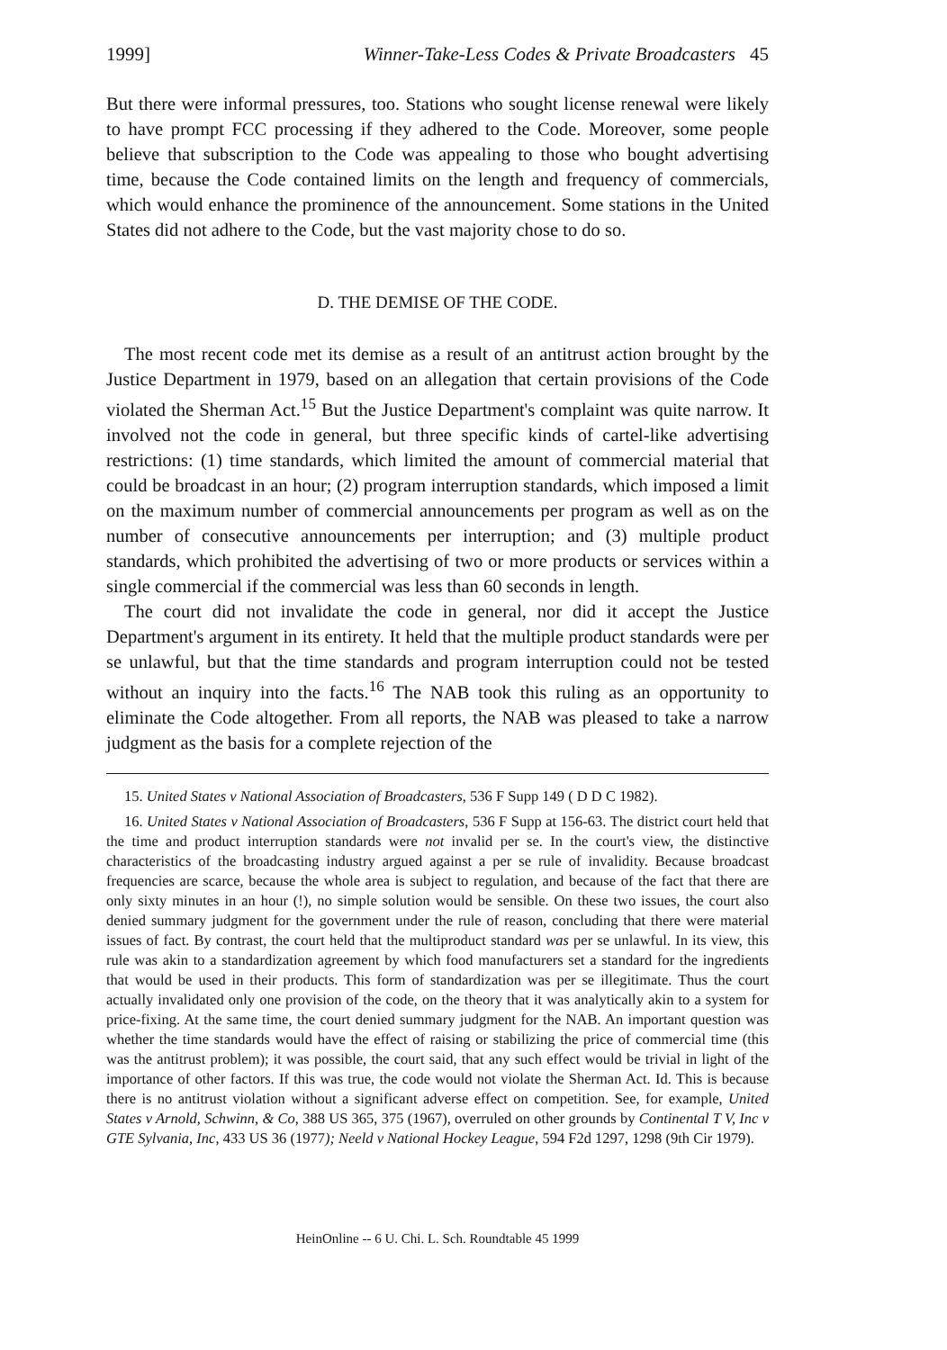1999] Winner-Take-Less Codes & Private Broadcasters 45
But there were informal pressures, too. Stations who sought license renewal were likely to have prompt FCC processing if they adhered to the Code. Moreover, some people believe that subscription to the Code was appealing to those who bought advertising time, because the Code contained limits on the length and frequency of commercials, which would enhance the prominence of the announcement. Some stations in the United States did not adhere to the Code, but the vast majority chose to do so.
D. THE DEMISE OF THE CODE.
The most recent code met its demise as a result of an antitrust action brought by the Justice Department in 1979, based on an allegation that certain provisions of the Code violated the Sherman Act.<sup>15</sup> But the Justice Department's complaint was quite narrow. It involved not the code in general, but three specific kinds of cartel-like advertising restrictions: (1) time standards, which limited the amount of commercial material that could be broadcast in an hour; (2) program interruption standards, which imposed a limit on the maximum number of commercial announcements per program as well as on the number of consecutive announcements per interruption; and (3) multiple product standards, which prohibited the advertising of two or more products or services within a single commercial if the commercial was less than 60 seconds in length.
The court did not invalidate the code in general, nor did it accept the Justice Department's argument in its entirety. It held that the multiple product standards were per se unlawful, but that the time standards and program interruption could not be tested without an inquiry into the facts.<sup>16</sup> The NAB took this ruling as an opportunity to eliminate the Code altogether. From all reports, the NAB was pleased to take a narrow judgment as the basis for a complete rejection of the
15. United States v National Association of Broadcasters, 536 F Supp 149 ( D D C 1982).
16. United States v National Association of Broadcasters, 536 F Supp at 156-63. The district court held that the time and product interruption standards were not invalid per se. In the court's view, the distinctive characteristics of the broadcasting industry argued against a per se rule of invalidity. Because broadcast frequencies are scarce, because the whole area is subject to regulation, and because of the fact that there are only sixty minutes in an hour (!), no simple solution would be sensible. On these two issues, the court also denied summary judgment for the government under the rule of reason, concluding that there were material issues of fact. By contrast, the court held that the multiproduct standard was per se unlawful. In its view, this rule was akin to a standardization agreement by which food manufacturers set a standard for the ingredients that would be used in their products. This form of standardization was per se illegitimate. Thus the court actually invalidated only one provision of the code, on the theory that it was analytically akin to a system for price-fixing. At the same time, the court denied summary judgment for the NAB. An important question was whether the time standards would have the effect of raising or stabilizing the price of commercial time (this was the antitrust problem); it was possible, the court said, that any such effect would be trivial in light of the importance of other factors. If this was true, the code would not violate the Sherman Act. Id. This is because there is no antitrust violation without a significant adverse effect on competition. See, for example, United States v Arnold, Schwinn, & Co, 388 US 365, 375 (1967), overruled on other grounds by Continental T V, Inc v GTE Sylvania, Inc, 433 US 36 (1977); Neeld v National Hockey League, 594 F2d 1297, 1298 (9th Cir 1979).
HeinOnline -- 6 U. Chi. L. Sch. Roundtable 45 1999